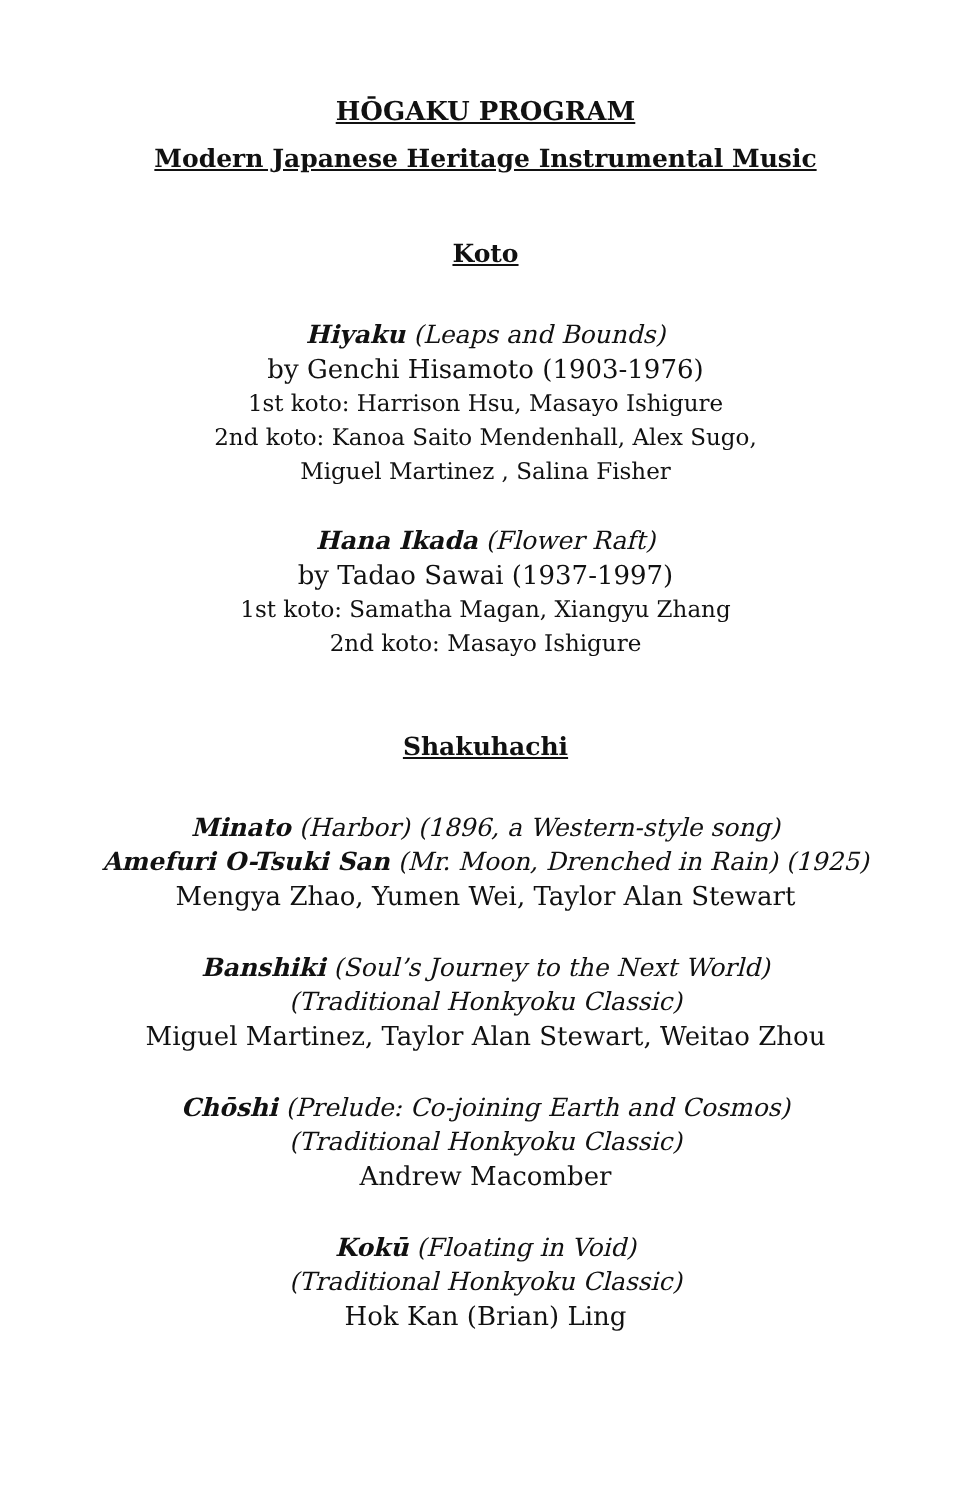HŌGAKU PROGRAM
Modern Japanese Heritage Instrumental Music
Koto
Hiyaku (Leaps and Bounds)
by Genchi Hisamoto (1903-1976)
1st koto: Harrison Hsu, Masayo Ishigure
2nd koto: Kanoa Saito Mendenhall, Alex Sugo,
Miguel Martinez , Salina Fisher
Hana Ikada (Flower Raft)
by Tadao Sawai (1937-1997)
1st koto: Samatha Magan, Xiangyu Zhang
2nd koto: Masayo Ishigure
Shakuhachi
Minato (Harbor) (1896, a Western-style song)
Amefuri O-Tsuki San (Mr. Moon, Drenched in Rain) (1925)
Mengya Zhao, Yumen Wei, Taylor Alan Stewart
Banshiki (Soul’s Journey to the Next World)
(Traditional Honkyoku Classic)
Miguel Martinez, Taylor Alan Stewart, Weitao Zhou
Chōshi (Prelude: Co-joining Earth and Cosmos)
(Traditional Honkyoku Classic)
Andrew Macomber
Kokū (Floating in Void)
(Traditional Honkyoku Classic)
Hok Kan (Brian) Ling